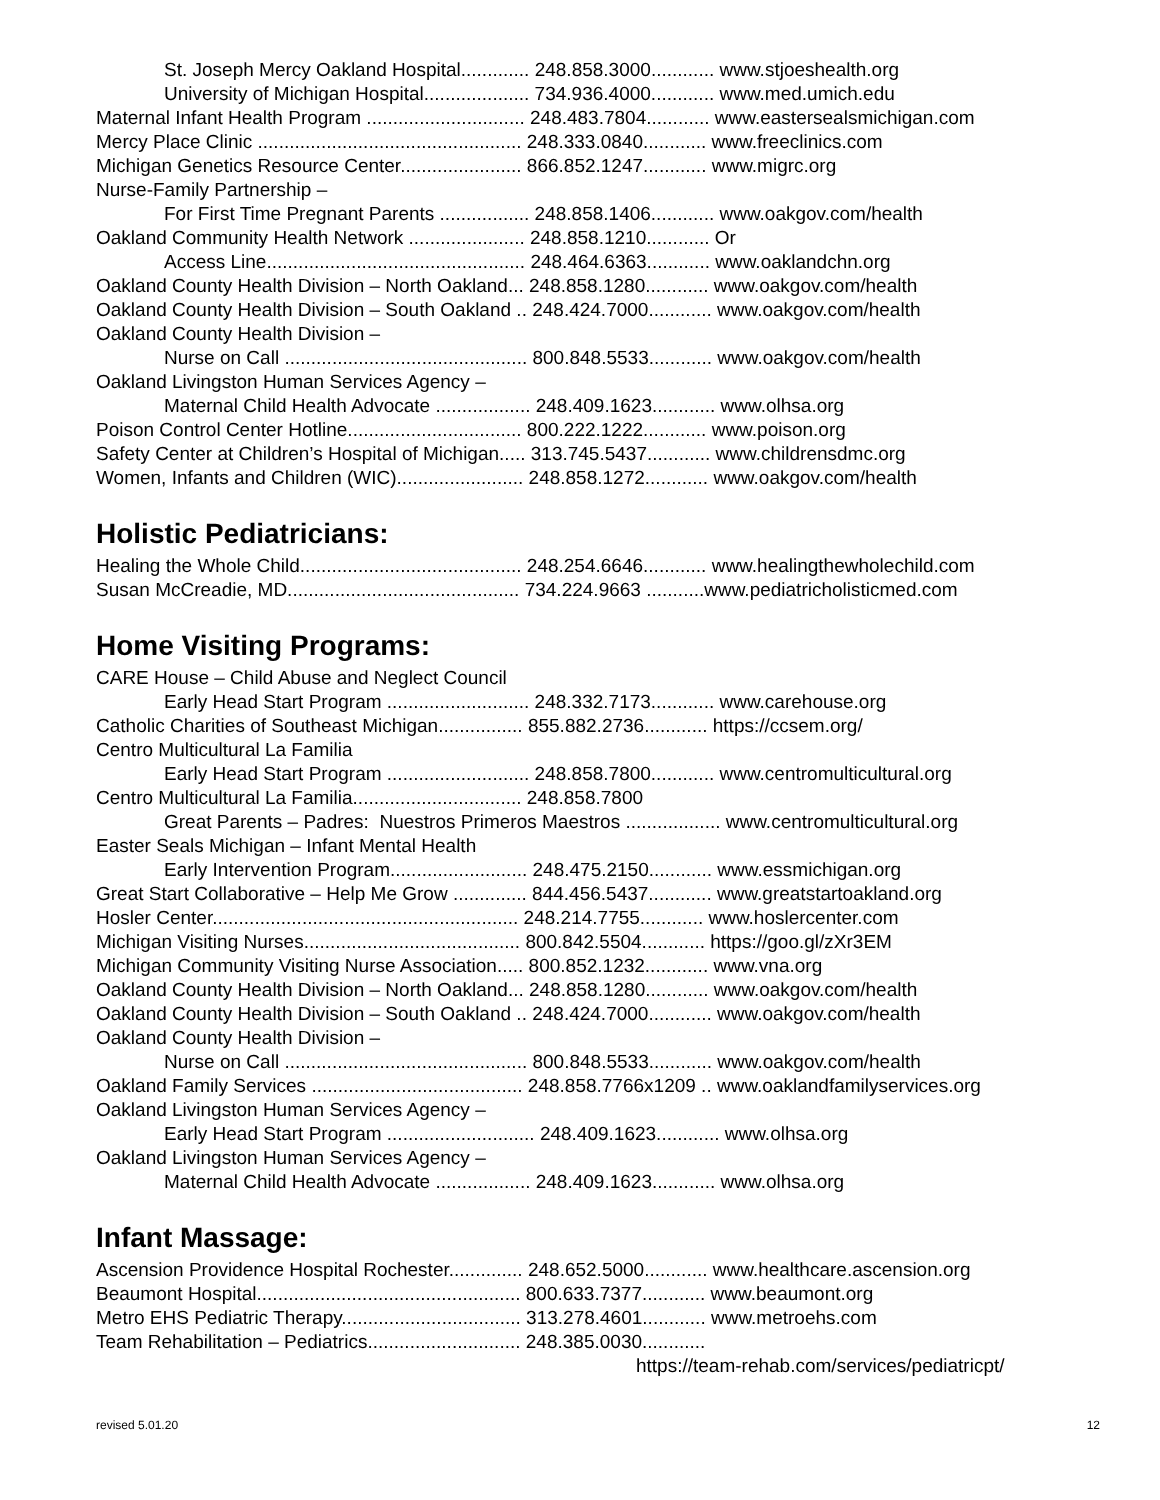St. Joseph Mercy Oakland Hospital............. 248.858.3000............ www.stjoeshealth.org
University of Michigan Hospital.................... 734.936.4000............ www.med.umich.edu
Maternal Infant Health Program .............................. 248.483.7804............ www.eastersealsmichigan.com
Mercy Place Clinic .................................................. 248.333.0840............ www.freeclinics.com
Michigan Genetics Resource Center....................... 866.852.1247............ www.migrc.org
Nurse-Family Partnership –
For First Time Pregnant Parents ................. 248.858.1406............ www.oakgov.com/health
Oakland Community Health Network ...................... 248.858.1210............ Or
Access Line................................................. 248.464.6363............ www.oaklandchn.org
Oakland County Health Division – North Oakland... 248.858.1280............ www.oakgov.com/health
Oakland County Health Division – South Oakland .. 248.424.7000............ www.oakgov.com/health
Oakland County Health Division –
Nurse on Call .............................................. 800.848.5533............ www.oakgov.com/health
Oakland Livingston Human Services Agency –
Maternal Child Health Advocate .................. 248.409.1623............ www.olhsa.org
Poison Control Center Hotline................................. 800.222.1222............ www.poison.org
Safety Center at Children’s Hospital of Michigan..... 313.745.5437............ www.childrensdmc.org
Women, Infants and Children (WIC)........................ 248.858.1272............ www.oakgov.com/health
Holistic Pediatricians:
Healing the Whole Child.......................................... 248.254.6646............ www.healingthewholechild.com
Susan McCreadie, MD............................................ 734.224.9663 ...........www.pediatricholisticmed.com
Home Visiting Programs:
CARE House – Child Abuse and Neglect Council
Early Head Start Program ........................... 248.332.7173............ www.carehouse.org
Catholic Charities of Southeast Michigan................ 855.882.2736............ https://ccsem.org/
Centro Multicultural La Familia
Early Head Start Program ........................... 248.858.7800............ www.centromulticultural.org
Centro Multicultural La Familia................................ 248.858.7800
Great Parents – Padres: Nuestros Primeros Maestros .................. www.centromulticultural.org
Easter Seals Michigan – Infant Mental Health
Early Intervention Program.......................... 248.475.2150............ www.essmichigan.org
Great Start Collaborative – Help Me Grow .............. 844.456.5437............ www.greatstartoakland.org
Hosler Center.......................................................... 248.214.7755............ www.hoslercenter.com
Michigan Visiting Nurses......................................... 800.842.5504............ https://goo.gl/zXr3EM
Michigan Community Visiting Nurse Association..... 800.852.1232............ www.vna.org
Oakland County Health Division – North Oakland... 248.858.1280............ www.oakgov.com/health
Oakland County Health Division – South Oakland .. 248.424.7000............ www.oakgov.com/health
Oakland County Health Division –
Nurse on Call .............................................. 800.848.5533............ www.oakgov.com/health
Oakland Family Services ........................................ 248.858.7766x1209 .. www.oaklandfamilyservices.org
Oakland Livingston Human Services Agency –
Early Head Start Program ............................ 248.409.1623............ www.olhsa.org
Oakland Livingston Human Services Agency –
Maternal Child Health Advocate .................. 248.409.1623............ www.olhsa.org
Infant Massage:
Ascension Providence Hospital Rochester.............. 248.652.5000............ www.healthcare.ascension.org
Beaumont Hospital.................................................. 800.633.7377............ www.beaumont.org
Metro EHS Pediatric Therapy.................................. 313.278.4601............ www.metroehs.com
Team Rehabilitation – Pediatrics............................. 248.385.0030............
https://team-rehab.com/services/pediatricpt/
revised 5.01.20 12